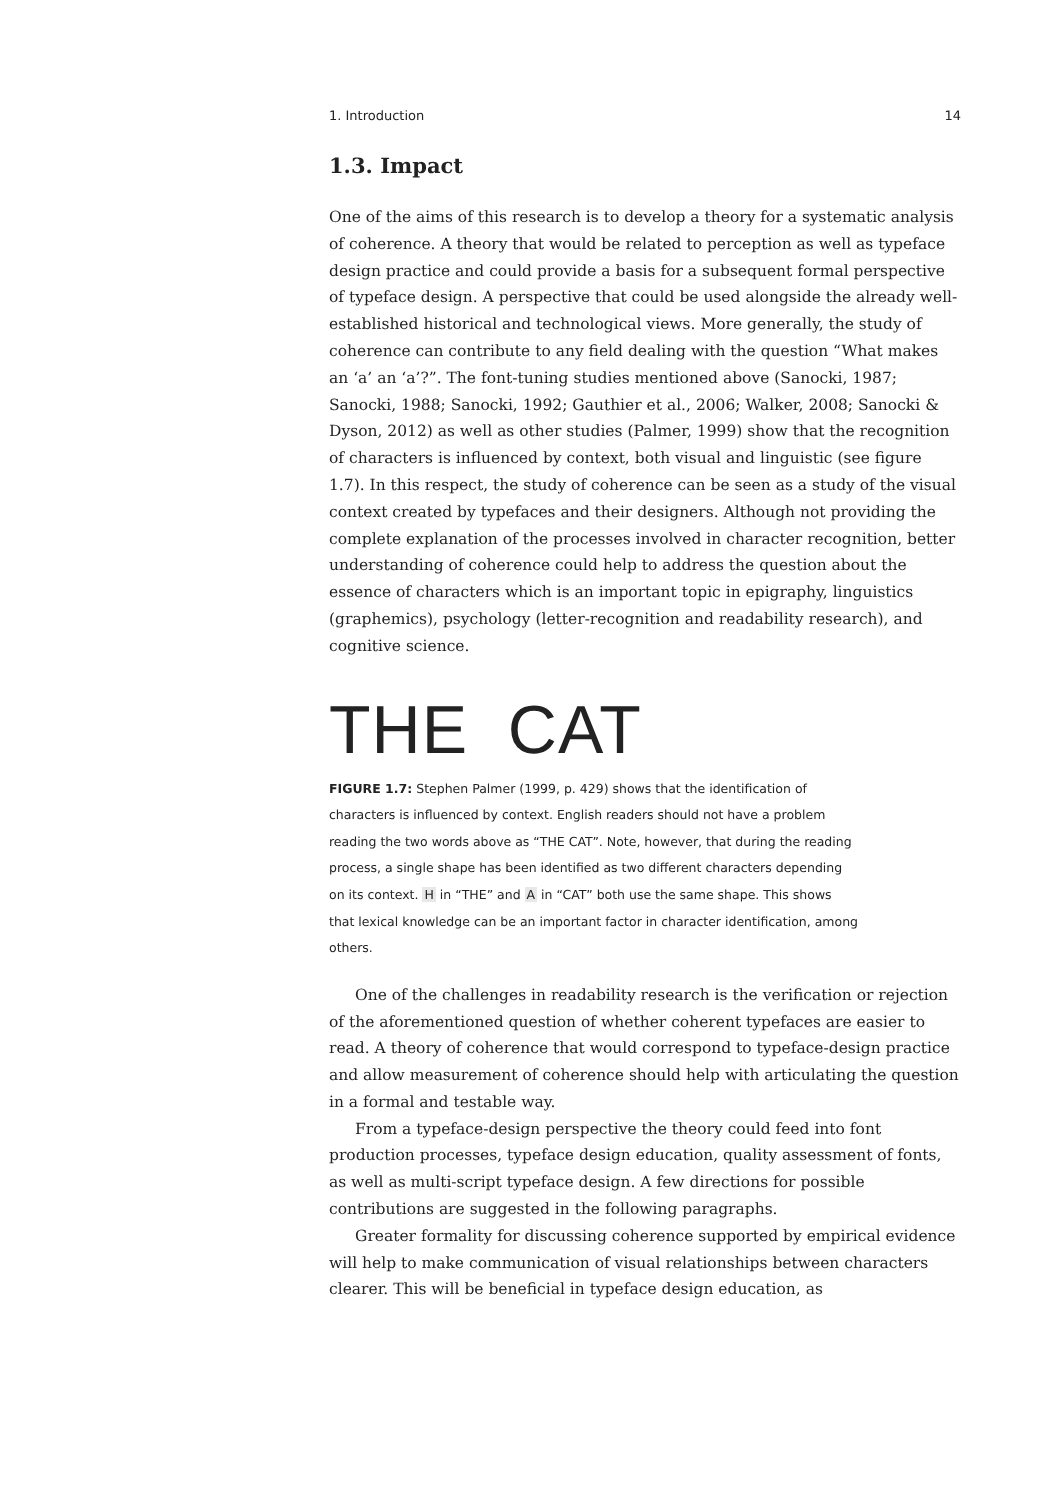1. Introduction 14
1.3. Impact
One of the aims of this research is to develop a theory for a systematic analysis of coherence. A theory that would be related to perception as well as typeface design practice and could provide a basis for a subsequent formal perspective of typeface design. A perspective that could be used alongside the already well-established historical and technological views. More generally, the study of coherence can contribute to any field dealing with the question “What makes an ‘a’ an ‘a’?”. The font-tuning studies mentioned above (Sanocki, 1987; Sanocki, 1988; Sanocki, 1992; Gauthier et al., 2006; Walker, 2008; Sanocki & Dyson, 2012) as well as other studies (Palmer, 1999) show that the recognition of characters is influenced by context, both visual and linguistic (see figure 1.7). In this respect, the study of coherence can be seen as a study of the visual context created by typefaces and their designers. Although not providing the complete explanation of the processes involved in character recognition, better understanding of coherence could help to address the question about the essence of characters which is an important topic in epigraphy, linguistics (graphemics), psychology (letter-recognition and readability research), and cognitive science.
THE CAT
FIGURE 1.7: Stephen Palmer (1999, p. 429) shows that the identification of characters is influenced by context. English readers should not have a problem reading the two words above as “THE CAT”. Note, however, that during the reading process, a single shape has been identified as two different characters depending on its context. H in “THE” and A in “CAT” both use the same shape. This shows that lexical knowledge can be an important factor in character identification, among others.
One of the challenges in readability research is the verification or rejection of the aforementioned question of whether coherent typefaces are easier to read. A theory of coherence that would correspond to typeface-design practice and allow measurement of coherence should help with articulating the question in a formal and testable way.
From a typeface-design perspective the theory could feed into font production processes, typeface design education, quality assessment of fonts, as well as multi-script typeface design. A few directions for possible contributions are suggested in the following paragraphs.
Greater formality for discussing coherence supported by empirical evidence will help to make communication of visual relationships between characters clearer. This will be beneficial in typeface design education, as